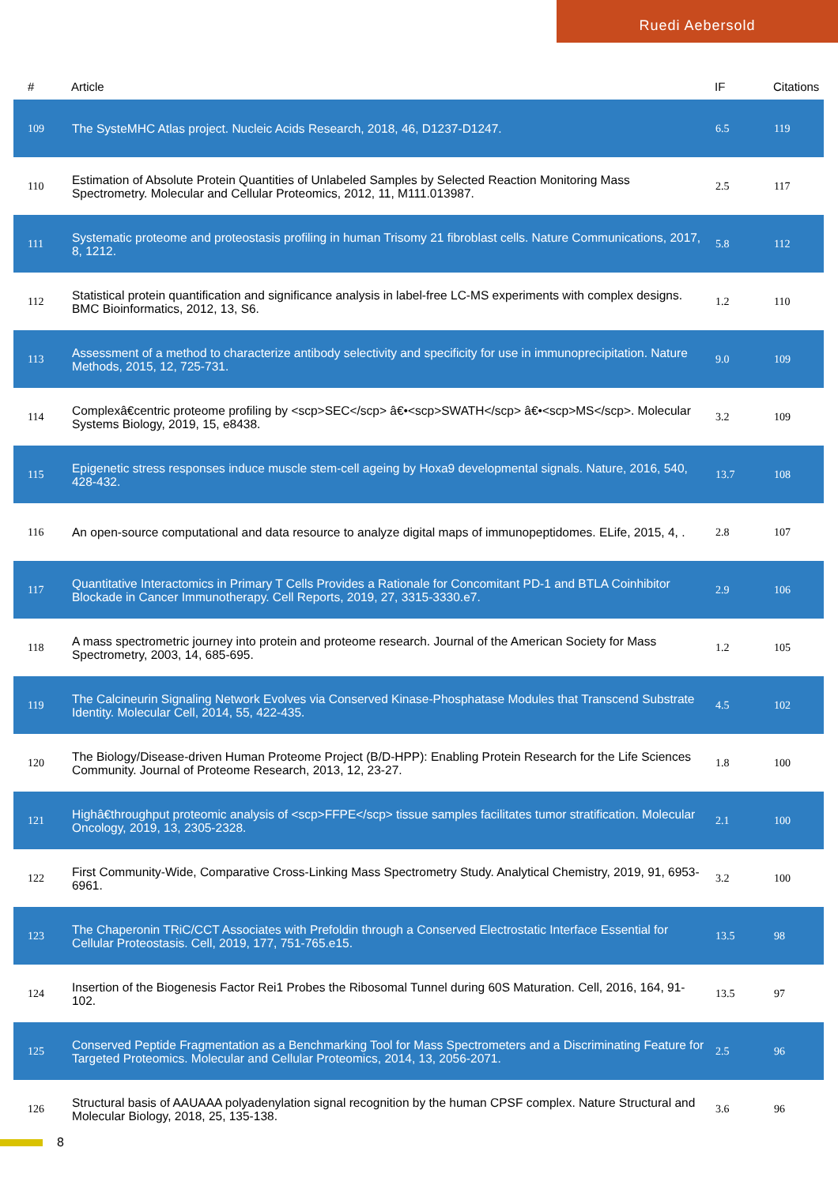Ruedi Aebersold
| # | Article | IF | Citations |
| --- | --- | --- | --- |
| 109 | The SysteMHC Atlas project. Nucleic Acids Research, 2018, 46, D1237-D1247. | 6.5 | 119 |
| 110 | Estimation of Absolute Protein Quantities of Unlabeled Samples by Selected Reaction Monitoring Mass Spectrometry. Molecular and Cellular Proteomics, 2012, 11, M111.013987. | 2.5 | 117 |
| 111 | Systematic proteome and proteostasis profiling in human Trisomy 21 fibroblast cells. Nature Communications, 2017, 8, 1212. | 5.8 | 112 |
| 112 | Statistical protein quantification and significance analysis in label-free LC-MS experiments with complex designs. BMC Bioinformatics, 2012, 13, S6. | 1.2 | 110 |
| 113 | Assessment of a method to characterize antibody selectivity and specificity for use in immunoprecipitation. Nature Methods, 2015, 12, 725-731. | 9.0 | 109 |
| 114 | Complexâ€centric proteome profiling by <scp>SEC</scp> â€•<scp>SWATH</scp> â€•<scp>MS</scp>. Molecular Systems Biology, 2019, 15, e8438. | 3.2 | 109 |
| 115 | Epigenetic stress responses induce muscle stem-cell ageing by Hoxa9 developmental signals. Nature, 2016, 540, 428-432. | 13.7 | 108 |
| 116 | An open-source computational and data resource to analyze digital maps of immunopeptidomes. ELife, 2015, 4, . | 2.8 | 107 |
| 117 | Quantitative Interactomics in Primary T Cells Provides a Rationale for Concomitant PD-1 and BTLA Coinhibitor Blockade in Cancer Immunotherapy. Cell Reports, 2019, 27, 3315-3330.e7. | 2.9 | 106 |
| 118 | A mass spectrometric journey into protein and proteome research. Journal of the American Society for Mass Spectrometry, 2003, 14, 685-695. | 1.2 | 105 |
| 119 | The Calcineurin Signaling Network Evolves via Conserved Kinase-Phosphatase Modules that Transcend Substrate Identity. Molecular Cell, 2014, 55, 422-435. | 4.5 | 102 |
| 120 | The Biology/Disease-driven Human Proteome Project (B/D-HPP): Enabling Protein Research for the Life Sciences Community. Journal of Proteome Research, 2013, 12, 23-27. | 1.8 | 100 |
| 121 | Highâ€throughput proteomic analysis of <scp>FFPE</scp> tissue samples facilitates tumor stratification. Molecular Oncology, 2019, 13, 2305-2328. | 2.1 | 100 |
| 122 | First Community-Wide, Comparative Cross-Linking Mass Spectrometry Study. Analytical Chemistry, 2019, 91, 6953-6961. | 3.2 | 100 |
| 123 | The Chaperonin TRiC/CCT Associates with Prefoldin through a Conserved Electrostatic Interface Essential for Cellular Proteostasis. Cell, 2019, 177, 751-765.e15. | 13.5 | 98 |
| 124 | Insertion of the Biogenesis Factor Rei1 Probes the Ribosomal Tunnel during 60S Maturation. Cell, 2016, 164, 91-102. | 13.5 | 97 |
| 125 | Conserved Peptide Fragmentation as a Benchmarking Tool for Mass Spectrometers and a Discriminating Feature for Targeted Proteomics. Molecular and Cellular Proteomics, 2014, 13, 2056-2071. | 2.5 | 96 |
| 126 | Structural basis of AAUAAA polyadenylation signal recognition by the human CPSF complex. Nature Structural and Molecular Biology, 2018, 25, 135-138. | 3.6 | 96 |
8